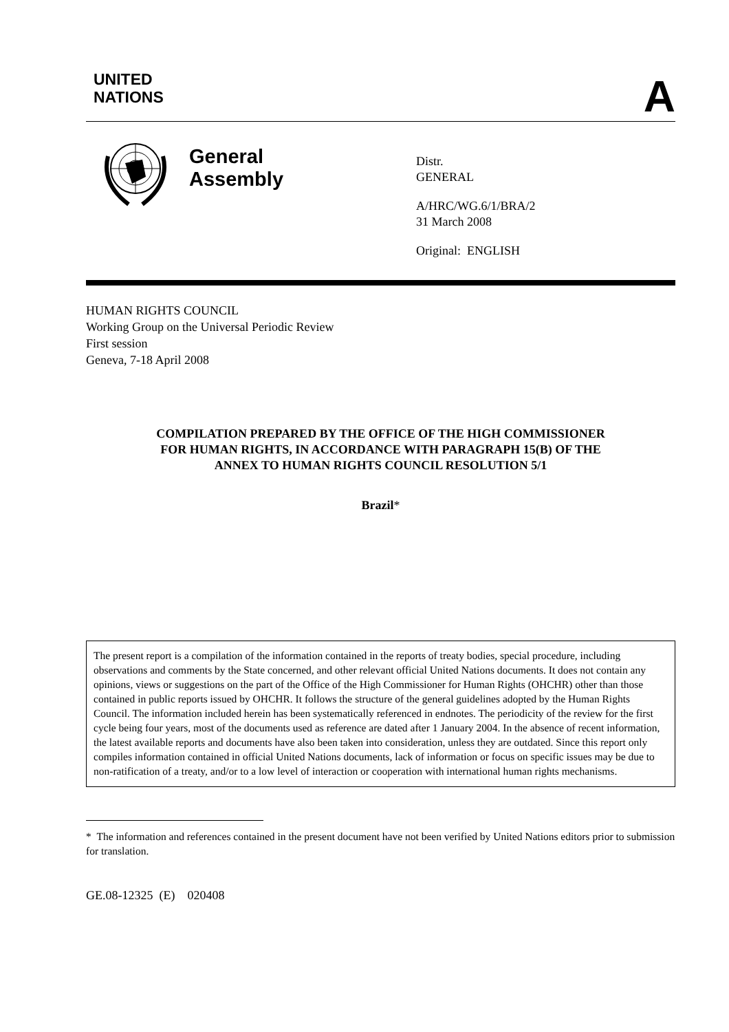UNITED
NATIONS
A
General Assembly
Distr.
GENERAL
A/HRC/WG.6/1/BRA/2
31 March 2008
Original: ENGLISH
HUMAN RIGHTS COUNCIL
Working Group on the Universal Periodic Review
First session
Geneva, 7-18 April 2008
COMPILATION PREPARED BY THE OFFICE OF THE HIGH COMMISSIONER
FOR HUMAN RIGHTS, IN ACCORDANCE WITH PARAGRAPH 15(B) OF THE
ANNEX TO HUMAN RIGHTS COUNCIL RESOLUTION 5/1
Brazil*
The present report is a compilation of the information contained in the reports of treaty bodies, special procedure, including observations and comments by the State concerned, and other relevant official United Nations documents. It does not contain any opinions, views or suggestions on the part of the Office of the High Commissioner for Human Rights (OHCHR) other than those contained in public reports issued by OHCHR. It follows the structure of the general guidelines adopted by the Human Rights Council. The information included herein has been systematically referenced in endnotes. The periodicity of the review for the first cycle being four years, most of the documents used as reference are dated after 1 January 2004. In the absence of recent information, the latest available reports and documents have also been taken into consideration, unless they are outdated. Since this report only compiles information contained in official United Nations documents, lack of information or focus on specific issues may be due to non-ratification of a treaty, and/or to a low level of interaction or cooperation with international human rights mechanisms.
* The information and references contained in the present document have not been verified by United Nations editors prior to submission for translation.
GE.08-12325 (E) 020408